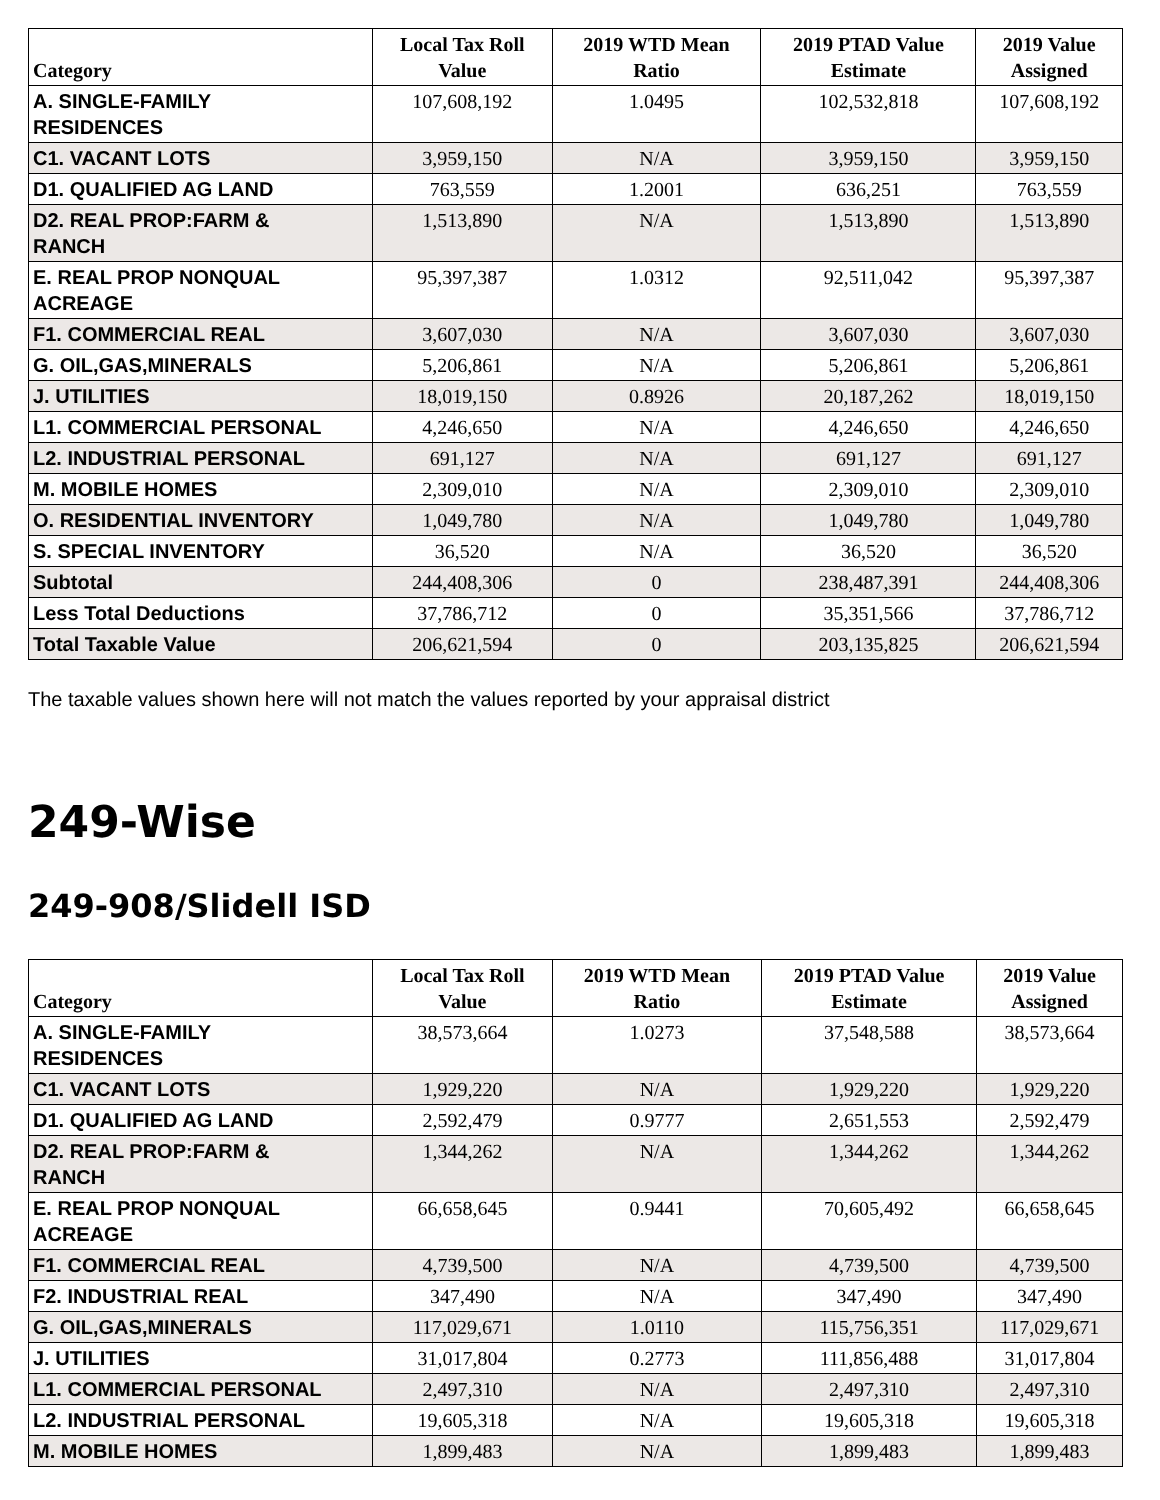| Category | Local Tax Roll Value | 2019 WTD Mean Ratio | 2019 PTAD Value Estimate | 2019 Value Assigned |
| --- | --- | --- | --- | --- |
| A. SINGLE-FAMILY RESIDENCES | 107,608,192 | 1.0495 | 102,532,818 | 107,608,192 |
| C1. VACANT LOTS | 3,959,150 | N/A | 3,959,150 | 3,959,150 |
| D1. QUALIFIED AG LAND | 763,559 | 1.2001 | 636,251 | 763,559 |
| D2. REAL PROP:FARM & RANCH | 1,513,890 | N/A | 1,513,890 | 1,513,890 |
| E. REAL PROP NONQUAL ACREAGE | 95,397,387 | 1.0312 | 92,511,042 | 95,397,387 |
| F1. COMMERCIAL REAL | 3,607,030 | N/A | 3,607,030 | 3,607,030 |
| G. OIL,GAS,MINERALS | 5,206,861 | N/A | 5,206,861 | 5,206,861 |
| J. UTILITIES | 18,019,150 | 0.8926 | 20,187,262 | 18,019,150 |
| L1. COMMERCIAL PERSONAL | 4,246,650 | N/A | 4,246,650 | 4,246,650 |
| L2. INDUSTRIAL PERSONAL | 691,127 | N/A | 691,127 | 691,127 |
| M. MOBILE HOMES | 2,309,010 | N/A | 2,309,010 | 2,309,010 |
| O. RESIDENTIAL INVENTORY | 1,049,780 | N/A | 1,049,780 | 1,049,780 |
| S. SPECIAL INVENTORY | 36,520 | N/A | 36,520 | 36,520 |
| Subtotal | 244,408,306 | 0 | 238,487,391 | 244,408,306 |
| Less Total Deductions | 37,786,712 | 0 | 35,351,566 | 37,786,712 |
| Total Taxable Value | 206,621,594 | 0 | 203,135,825 | 206,621,594 |
The taxable values shown here will not match the values reported by your appraisal district
249-Wise
249-908/Slidell ISD
| Category | Local Tax Roll Value | 2019 WTD Mean Ratio | 2019 PTAD Value Estimate | 2019 Value Assigned |
| --- | --- | --- | --- | --- |
| A. SINGLE-FAMILY RESIDENCES | 38,573,664 | 1.0273 | 37,548,588 | 38,573,664 |
| C1. VACANT LOTS | 1,929,220 | N/A | 1,929,220 | 1,929,220 |
| D1. QUALIFIED AG LAND | 2,592,479 | 0.9777 | 2,651,553 | 2,592,479 |
| D2. REAL PROP:FARM & RANCH | 1,344,262 | N/A | 1,344,262 | 1,344,262 |
| E. REAL PROP NONQUAL ACREAGE | 66,658,645 | 0.9441 | 70,605,492 | 66,658,645 |
| F1. COMMERCIAL REAL | 4,739,500 | N/A | 4,739,500 | 4,739,500 |
| F2. INDUSTRIAL REAL | 347,490 | N/A | 347,490 | 347,490 |
| G. OIL,GAS,MINERALS | 117,029,671 | 1.0110 | 115,756,351 | 117,029,671 |
| J. UTILITIES | 31,017,804 | 0.2773 | 111,856,488 | 31,017,804 |
| L1. COMMERCIAL PERSONAL | 2,497,310 | N/A | 2,497,310 | 2,497,310 |
| L2. INDUSTRIAL PERSONAL | 19,605,318 | N/A | 19,605,318 | 19,605,318 |
| M. MOBILE HOMES | 1,899,483 | N/A | 1,899,483 | 1,899,483 |